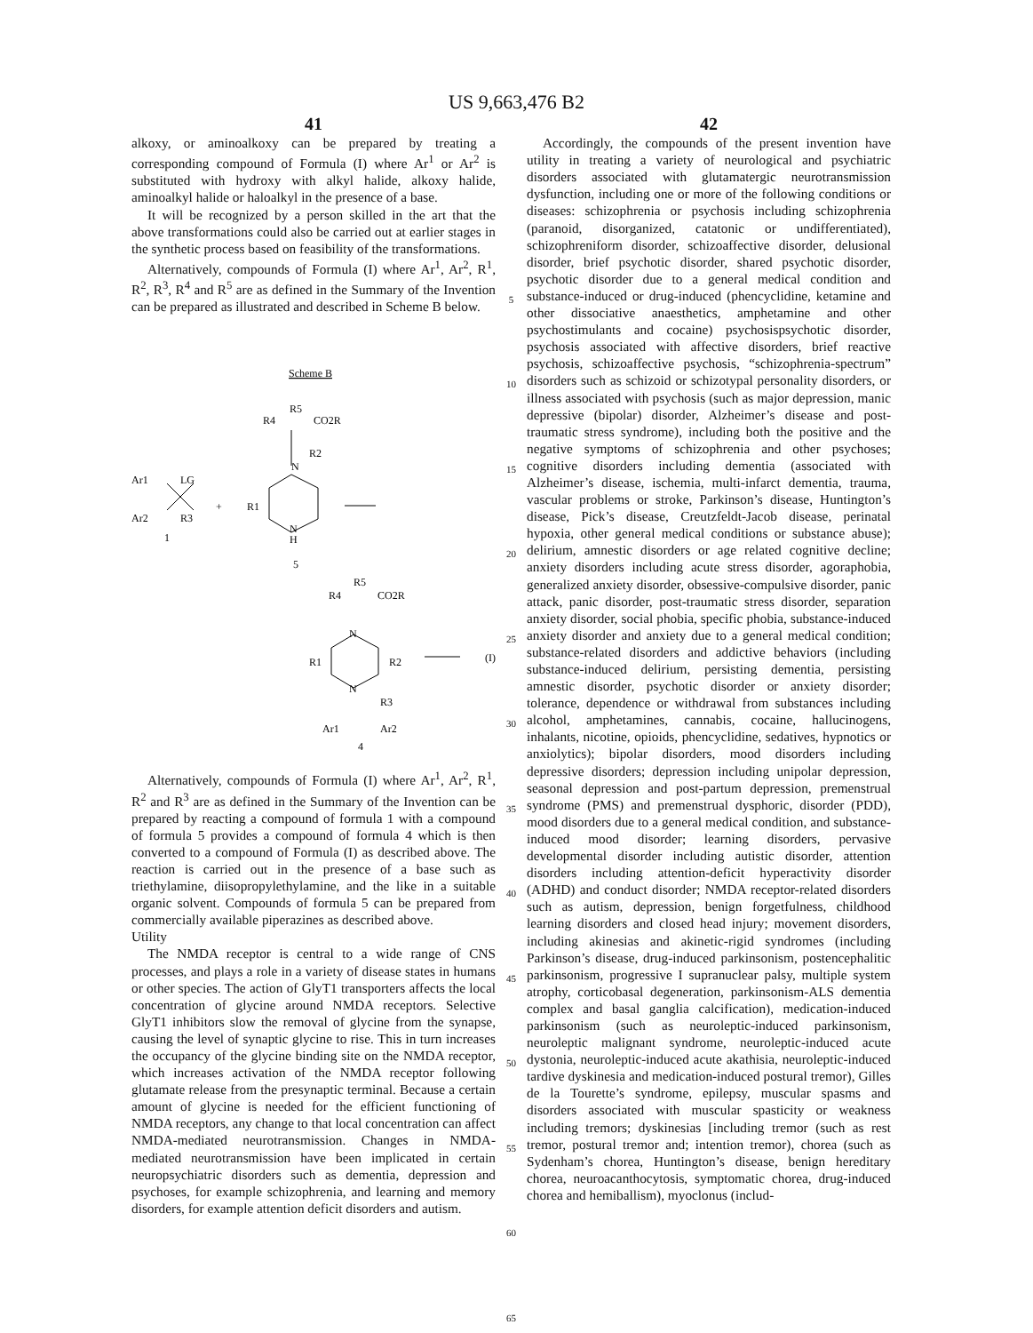US 9,663,476 B2
41
alkoxy, or aminoalkoxy can be prepared by treating a corresponding compound of Formula (I) where Ar<sup>1</sup> or Ar<sup>2</sup> is substituted with hydroxy with alkyl halide, alkoxy halide, aminoalkyl halide or haloalkyl in the presence of a base.
It will be recognized by a person skilled in the art that the above transformations could also be carried out at earlier stages in the synthetic process based on feasibility of the transformations.
Alternatively, compounds of Formula (I) where Ar<sup>1</sup>, Ar<sup>2</sup>, R<sup>1</sup>, R<sup>2</sup>, R<sup>3</sup>, R<sup>4</sup> and R<sup>5</sup> are as defined in the Summary of the Invention can be prepared as illustrated and described in Scheme B below.
Scheme B
R5
R4
CO2R
Ar1
LG
Ar2
R3
1
+
R1
N
R2
N
H
5
R5
R4
CO2R
N
N
R1
R2
R3
Ar1
Ar2
4
(I)
Alternatively, compounds of Formula (I) where Ar<sup>1</sup>, Ar<sup>2</sup>, R<sup>1</sup>, R<sup>2</sup> and R<sup>3</sup> are as defined in the Summary of the Invention can be prepared by reacting a compound of formula 1 with a compound of formula 5 provides a compound of formula 4 which is then converted to a compound of Formula (I) as described above. The reaction is carried out in the presence of a base such as triethylamine, diisopropylethylamine, and the like in a suitable organic solvent. Compounds of formula 5 can be prepared from commercially available piperazines as described above.
Utility
The NMDA receptor is central to a wide range of CNS processes, and plays a role in a variety of disease states in humans or other species. The action of GlyT1 transporters affects the local concentration of glycine around NMDA receptors. Selective GlyT1 inhibitors slow the removal of glycine from the synapse, causing the level of synaptic glycine to rise. This in turn increases the occupancy of the glycine binding site on the NMDA receptor, which increases activation of the NMDA receptor following glutamate release from the presynaptic terminal. Because a certain amount of glycine is needed for the efficient functioning of NMDA receptors, any change to that local concentration can affect NMDA-mediated neurotransmission. Changes in NMDA-mediated neurotransmission have been implicated in certain neuropsychiatric disorders such as dementia, depression and psychoses, for example schizophrenia, and learning and memory disorders, for example attention deficit disorders and autism.
5
10
15
20
25
30
35
40
45
50
55
60
65
42
Accordingly, the compounds of the present invention have utility in treating a variety of neurological and psychiatric disorders associated with glutamatergic neurotransmission dysfunction, including one or more of the following conditions or diseases: schizophrenia or psychosis including schizophrenia (paranoid, disorganized, catatonic or undifferentiated), schizophreniform disorder, schizoaffective disorder, delusional disorder, brief psychotic disorder, shared psychotic disorder, psychotic disorder due to a general medical condition and substance-induced or drug-induced (phencyclidine, ketamine and other dissociative anaesthetics, amphetamine and other psychostimulants and cocaine) psychosispsychotic disorder, psychosis associated with affective disorders, brief reactive psychosis, schizoaffective psychosis, “schizophrenia-spectrum” disorders such as schizoid or schizotypal personality disorders, or illness associated with psychosis (such as major depression, manic depressive (bipolar) disorder, Alzheimer’s disease and post-traumatic stress syndrome), including both the positive and the negative symptoms of schizophrenia and other psychoses; cognitive disorders including dementia (associated with Alzheimer’s disease, ischemia, multi-infarct dementia, trauma, vascular problems or stroke, Parkinson’s disease, Huntington’s disease, Pick’s disease, Creutzfeldt-Jacob disease, perinatal hypoxia, other general medical conditions or substance abuse); delirium, amnestic disorders or age related cognitive decline; anxiety disorders including acute stress disorder, agoraphobia, generalized anxiety disorder, obsessive-compulsive disorder, panic attack, panic disorder, post-traumatic stress disorder, separation anxiety disorder, social phobia, specific phobia, substance-induced anxiety disorder and anxiety due to a general medical condition; substance-related disorders and addictive behaviors (including substance-induced delirium, persisting dementia, persisting amnestic disorder, psychotic disorder or anxiety disorder; tolerance, dependence or withdrawal from substances including alcohol, amphetamines, cannabis, cocaine, hallucinogens, inhalants, nicotine, opioids, phencyclidine, sedatives, hypnotics or anxiolytics); bipolar disorders, mood disorders including depressive disorders; depression including unipolar depression, seasonal depression and post-partum depression, premenstrual syndrome (PMS) and premenstrual dysphoric, disorder (PDD), mood disorders due to a general medical condition, and substance-induced mood disorder; learning disorders, pervasive developmental disorder including autistic disorder, attention disorders including attention-deficit hyperactivity disorder (ADHD) and conduct disorder; NMDA receptor-related disorders such as autism, depression, benign forgetfulness, childhood learning disorders and closed head injury; movement disorders, including akinesias and akinetic-rigid syndromes (including Parkinson’s disease, drug-induced parkinsonism, postencephalitic parkinsonism, progressive I supranuclear palsy, multiple system atrophy, corticobasal degeneration, parkinsonism-ALS dementia complex and basal ganglia calcification), medication-induced parkinsonism (such as neuroleptic-induced parkinsonism, neuroleptic malignant syndrome, neuroleptic-induced acute dystonia, neuroleptic-induced acute akathisia, neuroleptic-induced tardive dyskinesia and medication-induced postural tremor), Gilles de la Tourette’s syndrome, epilepsy, muscular spasms and disorders associated with muscular spasticity or weakness including tremors; dyskinesias [including tremor (such as rest tremor, postural tremor and; intention tremor), chorea (such as Sydenham’s chorea, Huntington’s disease, benign hereditary chorea, neuroacanthocytosis, symptomatic chorea, drug-induced chorea and hemiballism), myoclonus (includ-